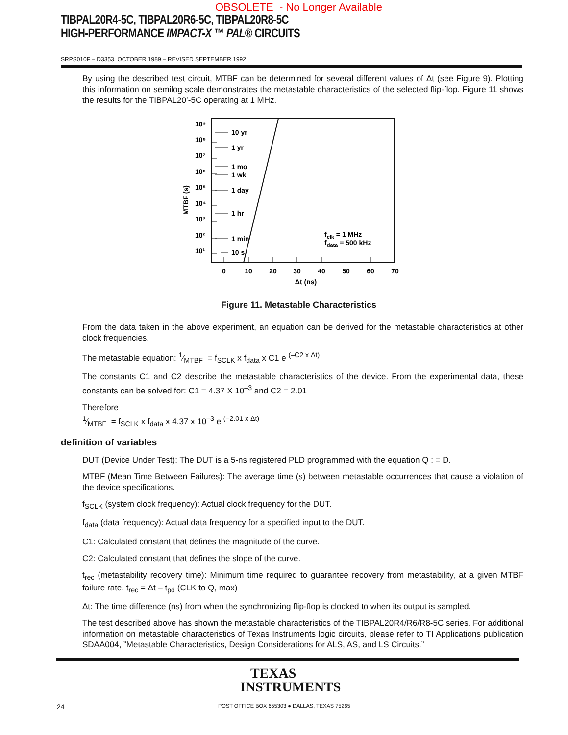OBSOLETE - No Longer Available
TIBPAL20R4-5C, TIBPAL20R6-5C, TIBPAL20R8-5C
HIGH-PERFORMANCE IMPACT-X ™ PAL® CIRCUITS
SRPS010F – D3353, OCTOBER 1989 – REVISED SEPTEMBER 1992
By using the described test circuit, MTBF can be determined for several different values of Δt (see Figure 9). Plotting this information on semilog scale demonstrates the metastable characteristics of the selected flip-flop. Figure 11 shows the results for the TIBPAL20’-5C operating at 1 MHz.
10 yr
1 yr
1 mo
1 wk
1 day
1 hr
1 min
10 s
10⁹
10⁸
10⁷
10⁶
10⁵
10⁴
10³
10²
10¹
MTBF (s)
0
10
20
30
40
50
60
70
Δt (ns)
fclk = 1 MHz
fdata = 500 kHz
Figure 11. Metastable Characteristics
From the data taken in the above experiment, an equation can be derived for the metastable characteristics at other clock frequencies.
The metastable equation: 1⁄MTBF = f<sub>SCLK</sub> x f<sub>data</sub> x C1 e <sup>(–C2 x Δt)</sup>
The constants C1 and C2 describe the metastable characteristics of the device. From the experimental data, these constants can be solved for: C1 = 4.37 X 10<sup>–3</sup> and C2 = 2.01
Therefore
1⁄MTBF = f<sub>SCLK</sub> x f<sub>data</sub> x 4.37 x 10<sup>–3</sup> e <sup>(–2.01 x Δt)</sup>
definition of variables
DUT (Device Under Test): The DUT is a 5-ns registered PLD programmed with the equation Q : = D.
MTBF (Mean Time Between Failures): The average time (s) between metastable occurrences that cause a violation of the device specifications.
f<sub>SCLK</sub> (system clock frequency): Actual clock frequency for the DUT.
f<sub>data</sub> (data frequency): Actual data frequency for a specified input to the DUT.
C1: Calculated constant that defines the magnitude of the curve.
C2: Calculated constant that defines the slope of the curve.
t<sub>rec</sub> (metastability recovery time): Minimum time required to guarantee recovery from metastability, at a given MTBF failure rate. t<sub>rec</sub> = Δt – t<sub>pd</sub> (CLK to Q, max)
Δt: The time difference (ns) from when the synchronizing flip-flop is clocked to when its output is sampled.
The test described above has shown the metastable characteristics of the TIBPAL20R4/R6/R8-5C series. For additional information on metastable characteristics of Texas Instruments logic circuits, please refer to TI Applications publication SDAA004, ”Metastable Characteristics, Design Considerations for ALS, AS, and LS Circuits.”
TEXAS
INSTRUMENTS
24
POST OFFICE BOX 655303 ● DALLAS, TEXAS 75265